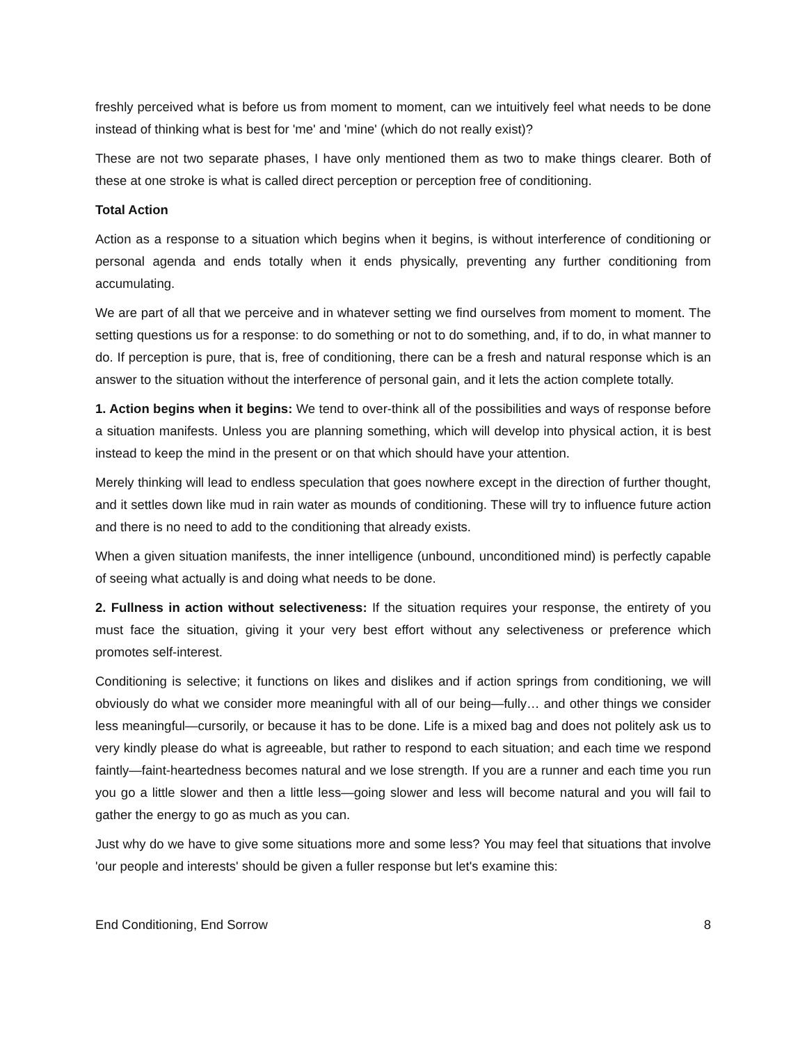freshly perceived what is before us from moment to moment, can we intuitively feel what needs to be done instead of thinking what is best for 'me' and 'mine' (which do not really exist)?
These are not two separate phases, I have only mentioned them as two to make things clearer. Both of these at one stroke is what is called direct perception or perception free of conditioning.
Total Action
Action as a response to a situation which begins when it begins, is without interference of conditioning or personal agenda and ends totally when it ends physically, preventing any further conditioning from accumulating.
We are part of all that we perceive and in whatever setting we find ourselves from moment to moment. The setting questions us for a response: to do something or not to do something, and, if to do, in what manner to do. If perception is pure, that is, free of conditioning, there can be a fresh and natural response which is an answer to the situation without the interference of personal gain, and it lets the action complete totally.
1. Action begins when it begins: We tend to over-think all of the possibilities and ways of response before a situation manifests. Unless you are planning something, which will develop into physical action, it is best instead to keep the mind in the present or on that which should have your attention.
Merely thinking will lead to endless speculation that goes nowhere except in the direction of further thought, and it settles down like mud in rain water as mounds of conditioning. These will try to influence future action and there is no need to add to the conditioning that already exists.
When a given situation manifests, the inner intelligence (unbound, unconditioned mind) is perfectly capable of seeing what actually is and doing what needs to be done.
2. Fullness in action without selectiveness: If the situation requires your response, the entirety of you must face the situation, giving it your very best effort without any selectiveness or preference which promotes self-interest.
Conditioning is selective; it functions on likes and dislikes and if action springs from conditioning, we will obviously do what we consider more meaningful with all of our being—fully… and other things we consider less meaningful—cursorily, or because it has to be done. Life is a mixed bag and does not politely ask us to very kindly please do what is agreeable, but rather to respond to each situation; and each time we respond faintly—faint-heartedness becomes natural and we lose strength. If you are a runner and each time you run you go a little slower and then a little less—going slower and less will become natural and you will fail to gather the energy to go as much as you can.
Just why do we have to give some situations more and some less? You may feel that situations that involve 'our people and interests' should be given a fuller response but let's examine this:
End Conditioning, End Sorrow 8